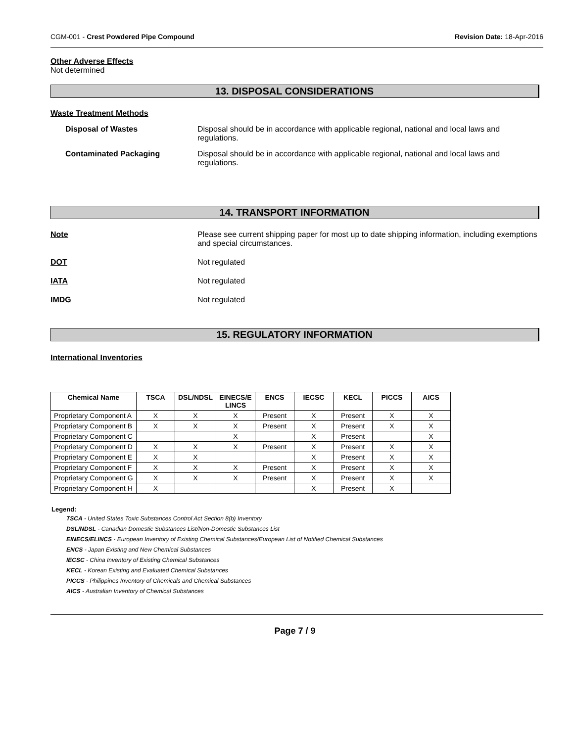CGM-001 - Crest Powdered Pipe Compound Revision Date: 18-Apr-2016
Other Adverse Effects
Not determined
13. DISPOSAL CONSIDERATIONS
Waste Treatment Methods
Disposal of Wastes Disposal should be in accordance with applicable regional, national and local laws and regulations.
Contaminated Packaging Disposal should be in accordance with applicable regional, national and local laws and regulations.
14. TRANSPORT INFORMATION
Note Please see current shipping paper for most up to date shipping information, including exemptions and special circumstances.
DOT Not regulated
IATA Not regulated
IMDG Not regulated
15. REGULATORY INFORMATION
International Inventories
| Chemical Name | TSCA | DSL/NDSL | EINECS/E LINCS | ENCS | IECSC | KECL | PICCS | AICS |
| --- | --- | --- | --- | --- | --- | --- | --- | --- |
| Proprietary Component A | X | X | X | Present | X | Present | X | X |
| Proprietary Component B | X | X | X | Present | X | Present | X | X |
| Proprietary Component C | | | X | | X | Present | | X |
| Proprietary Component D | X | X | X | Present | X | Present | X | X |
| Proprietary Component E | X | X | | | X | Present | X | X |
| Proprietary Component F | X | X | X | Present | X | Present | X | X |
| Proprietary Component G | X | X | X | Present | X | Present | X | X |
| Proprietary Component H | X | | | | X | Present | X | |
Legend:
TSCA - United States Toxic Substances Control Act Section 8(b) Inventory
DSL/NDSL - Canadian Domestic Substances List/Non-Domestic Substances List
EINECS/ELINCS - European Inventory of Existing Chemical Substances/European List of Notified Chemical Substances
ENCS - Japan Existing and New Chemical Substances
IECSC - China Inventory of Existing Chemical Substances
KECL - Korean Existing and Evaluated Chemical Substances
PICCS - Philippines Inventory of Chemicals and Chemical Substances
AICS - Australian Inventory of Chemical Substances
Page 7 / 9